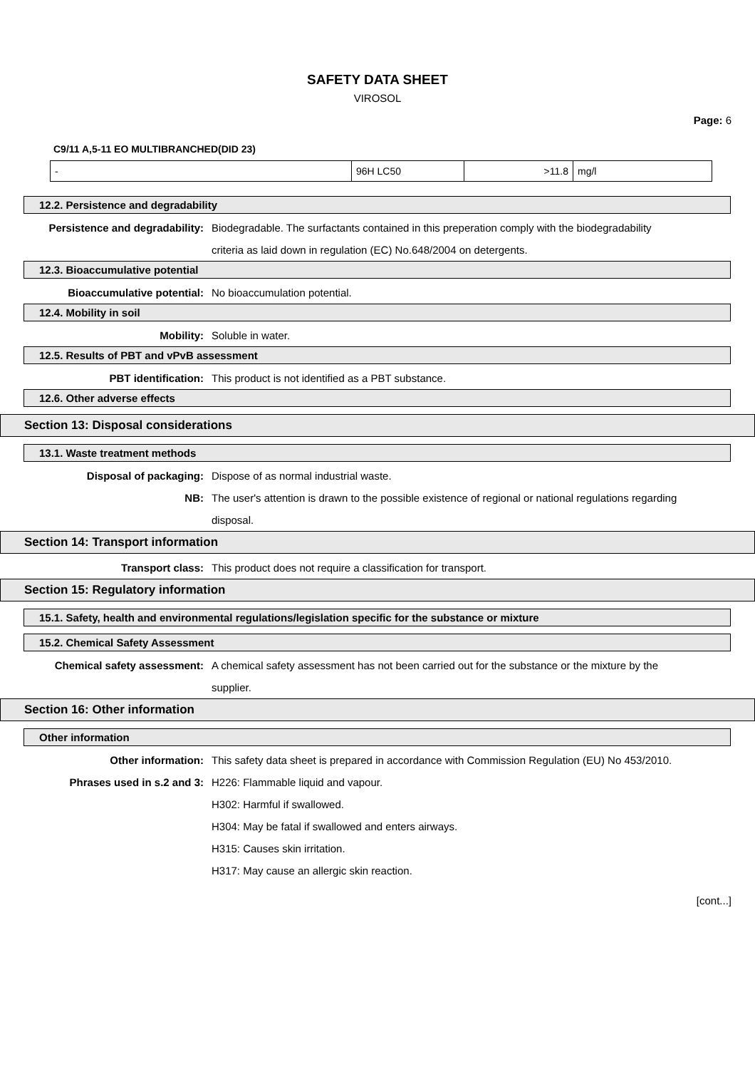SAFETY DATA SHEET
VIROSOL
Page: 6
C9/11 A,5-11 EO MULTIBRANCHED(DID 23)
| - | 96H LC50 | >11.8 | mg/l |
12.2. Persistence and degradability
Persistence and degradability: Biodegradable. The surfactants contained in this preperation comply with the biodegradability criteria as laid down in regulation (EC) No.648/2004 on detergents.
12.3. Bioaccumulative potential
Bioaccumulative potential: No bioaccumulation potential.
12.4. Mobility in soil
Mobility: Soluble in water.
12.5. Results of PBT and vPvB assessment
PBT identification: This product is not identified as a PBT substance.
12.6. Other adverse effects
Section 13: Disposal considerations
13.1. Waste treatment methods
Disposal of packaging: Dispose of as normal industrial waste.
NB: The user's attention is drawn to the possible existence of regional or national regulations regarding disposal.
Section 14: Transport information
Transport class: This product does not require a classification for transport.
Section 15: Regulatory information
15.1. Safety, health and environmental regulations/legislation specific for the substance or mixture
15.2. Chemical Safety Assessment
Chemical safety assessment: A chemical safety assessment has not been carried out for the substance or the mixture by the supplier.
Section 16: Other information
Other information
Other information: This safety data sheet is prepared in accordance with Commission Regulation (EU) No 453/2010.
Phrases used in s.2 and 3: H226: Flammable liquid and vapour.
H302: Harmful if swallowed.
H304: May be fatal if swallowed and enters airways.
H315: Causes skin irritation.
H317: May cause an allergic skin reaction.
[cont...]